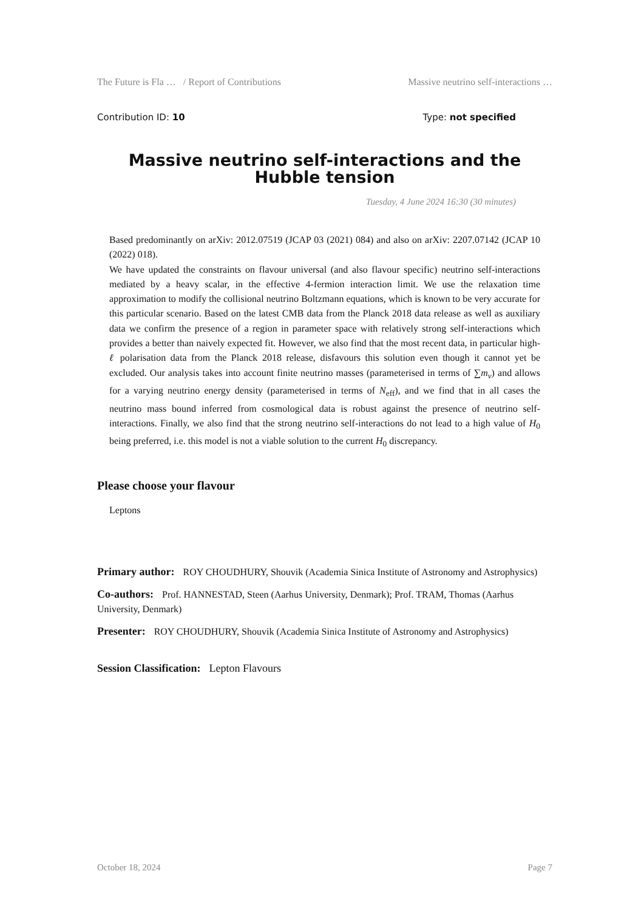The Future is Fla … / Report of Contributions Massive neutrino self-interactions …
Contribution ID: 10 Type: not specified
Massive neutrino self-interactions and the Hubble tension
Tuesday, 4 June 2024 16:30 (30 minutes)
Based predominantly on arXiv: 2012.07519 (JCAP 03 (2021) 084) and also on arXiv: 2207.07142 (JCAP 10 (2022) 018).
We have updated the constraints on flavour universal (and also flavour specific) neutrino self-interactions mediated by a heavy scalar, in the effective 4-fermion interaction limit. We use the relaxation time approximation to modify the collisional neutrino Boltzmann equations, which is known to be very accurate for this particular scenario. Based on the latest CMB data from the Planck 2018 data release as well as auxiliary data we confirm the presence of a region in parameter space with relatively strong self-interactions which provides a better than naively expected fit. However, we also find that the most recent data, in particular high-ℓ polarisation data from the Planck 2018 release, disfavours this solution even though it cannot yet be excluded. Our analysis takes into account finite neutrino masses (parameterised in terms of ∑m<sub>ν</sub>) and allows for a varying neutrino energy density (parameterised in terms of N<sub>eff</sub>), and we find that in all cases the neutrino mass bound inferred from cosmological data is robust against the presence of neutrino self-interactions. Finally, we also find that the strong neutrino self-interactions do not lead to a high value of H<sub>0</sub> being preferred, i.e. this model is not a viable solution to the current H<sub>0</sub> discrepancy.
Please choose your flavour
Leptons
Primary author: ROY CHOUDHURY, Shouvik (Academia Sinica Institute of Astronomy and Astrophysics)
Co-authors: Prof. HANNESTAD, Steen (Aarhus University, Denmark); Prof. TRAM, Thomas (Aarhus University, Denmark)
Presenter: ROY CHOUDHURY, Shouvik (Academia Sinica Institute of Astronomy and Astrophysics)
Session Classification: Lepton Flavours
October 18, 2024 Page 7